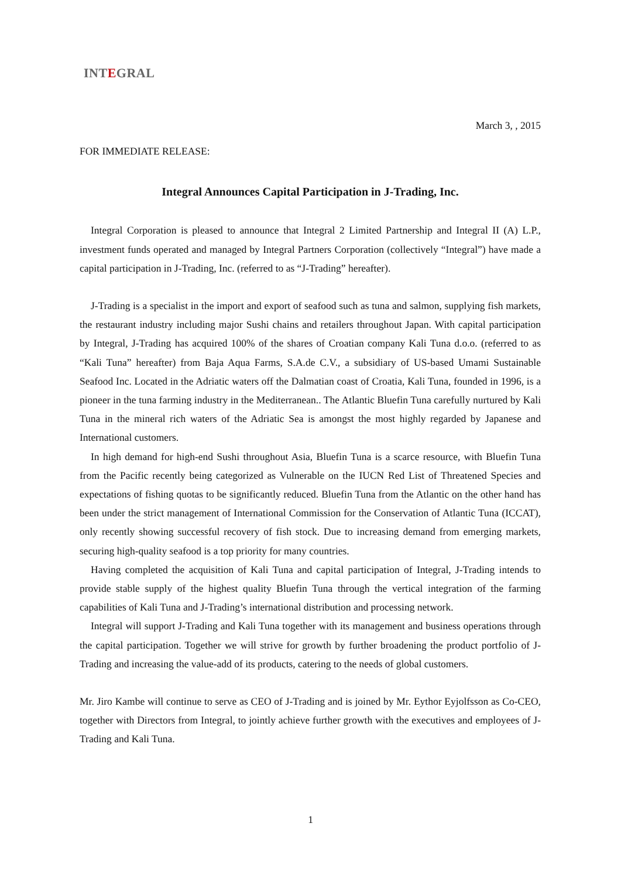INTEGRAL
March 3, , 2015
FOR IMMEDIATE RELEASE:
Integral Announces Capital Participation in J-Trading, Inc.
Integral Corporation is pleased to announce that Integral 2 Limited Partnership and Integral II (A) L.P., investment funds operated and managed by Integral Partners Corporation (collectively “Integral”) have made a capital participation in J-Trading, Inc. (referred to as “J-Trading” hereafter).
J-Trading is a specialist in the import and export of seafood such as tuna and salmon, supplying fish markets, the restaurant industry including major Sushi chains and retailers throughout Japan. With capital participation by Integral, J-Trading has acquired 100% of the shares of Croatian company Kali Tuna d.o.o. (referred to as “Kali Tuna” hereafter) from Baja Aqua Farms, S.A.de C.V., a subsidiary of US-based Umami Sustainable Seafood Inc. Located in the Adriatic waters off the Dalmatian coast of Croatia, Kali Tuna, founded in 1996, is a pioneer in the tuna farming industry in the Mediterranean.. The Atlantic Bluefin Tuna carefully nurtured by Kali Tuna in the mineral rich waters of the Adriatic Sea is amongst the most highly regarded by Japanese and International customers.
In high demand for high-end Sushi throughout Asia, Bluefin Tuna is a scarce resource, with Bluefin Tuna from the Pacific recently being categorized as Vulnerable on the IUCN Red List of Threatened Species and expectations of fishing quotas to be significantly reduced. Bluefin Tuna from the Atlantic on the other hand has been under the strict management of International Commission for the Conservation of Atlantic Tuna (ICCAT), only recently showing successful recovery of fish stock. Due to increasing demand from emerging markets, securing high-quality seafood is a top priority for many countries.
Having completed the acquisition of Kali Tuna and capital participation of Integral, J-Trading intends to provide stable supply of the highest quality Bluefin Tuna through the vertical integration of the farming capabilities of Kali Tuna and J-Trading’s international distribution and processing network.
Integral will support J-Trading and Kali Tuna together with its management and business operations through the capital participation. Together we will strive for growth by further broadening the product portfolio of J-Trading and increasing the value-add of its products, catering to the needs of global customers.
Mr. Jiro Kambe will continue to serve as CEO of J-Trading and is joined by Mr. Eythor Eyjolfsson as Co-CEO, together with Directors from Integral, to jointly achieve further growth with the executives and employees of J-Trading and Kali Tuna.
1